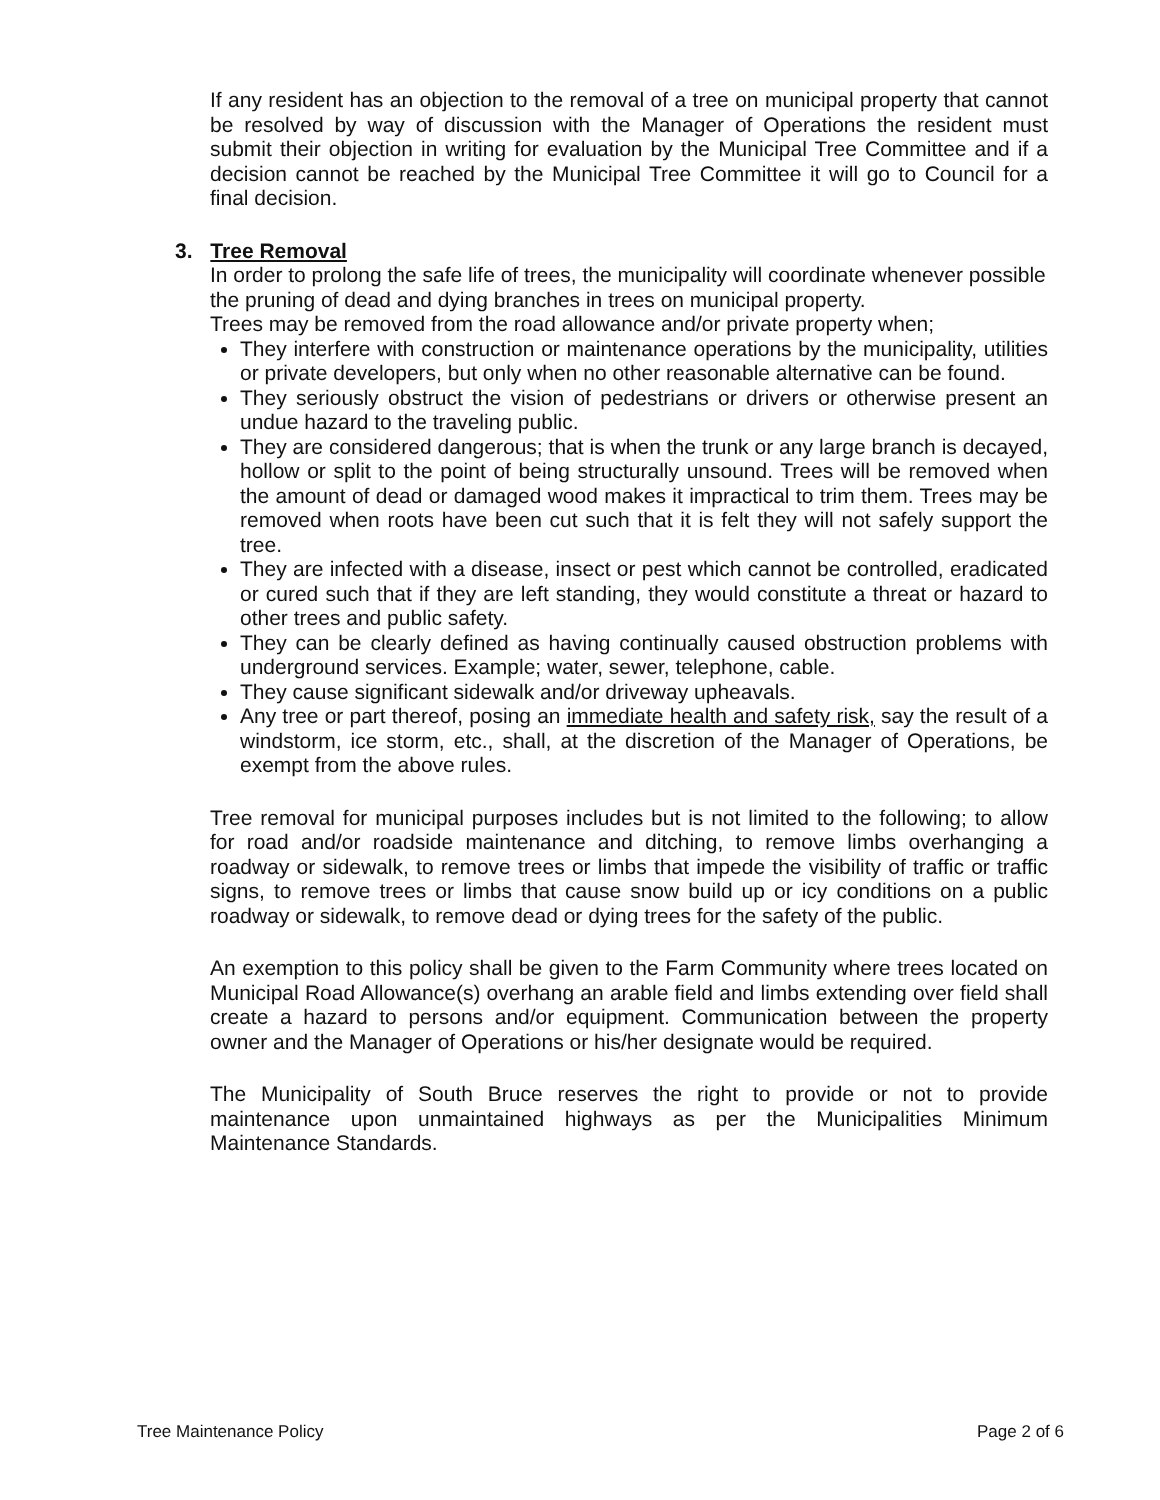If any resident has an objection to the removal of a tree on municipal property that cannot be resolved by way of discussion with the Manager of Operations the resident must submit their objection in writing for evaluation by the Municipal Tree Committee and if a decision cannot be reached by the Municipal Tree Committee it will go to Council for a final decision.
3. Tree Removal
In order to prolong the safe life of trees, the municipality will coordinate whenever possible the pruning of dead and dying branches in trees on municipal property.
Trees may be removed from the road allowance and/or private property when;
They interfere with construction or maintenance operations by the municipality, utilities or private developers, but only when no other reasonable alternative can be found.
They seriously obstruct the vision of pedestrians or drivers or otherwise present an undue hazard to the traveling public.
They are considered dangerous; that is when the trunk or any large branch is decayed, hollow or split to the point of being structurally unsound. Trees will be removed when the amount of dead or damaged wood makes it impractical to trim them. Trees may be removed when roots have been cut such that it is felt they will not safely support the tree.
They are infected with a disease, insect or pest which cannot be controlled, eradicated or cured such that if they are left standing, they would constitute a threat or hazard to other trees and public safety.
They can be clearly defined as having continually caused obstruction problems with underground services. Example; water, sewer, telephone, cable.
They cause significant sidewalk and/or driveway upheavals.
Any tree or part thereof, posing an immediate health and safety risk, say the result of a windstorm, ice storm, etc., shall, at the discretion of the Manager of Operations, be exempt from the above rules.
Tree removal for municipal purposes includes but is not limited to the following; to allow for road and/or roadside maintenance and ditching, to remove limbs overhanging a roadway or sidewalk, to remove trees or limbs that impede the visibility of traffic or traffic signs, to remove trees or limbs that cause snow build up or icy conditions on a public roadway or sidewalk, to remove dead or dying trees for the safety of the public.
An exemption to this policy shall be given to the Farm Community where trees located on Municipal Road Allowance(s) overhang an arable field and limbs extending over field shall create a hazard to persons and/or equipment. Communication between the property owner and the Manager of Operations or his/her designate would be required.
The Municipality of South Bruce reserves the right to provide or not to provide maintenance upon unmaintained highways as per the Municipalities Minimum Maintenance Standards.
Tree Maintenance Policy Page 2 of 6